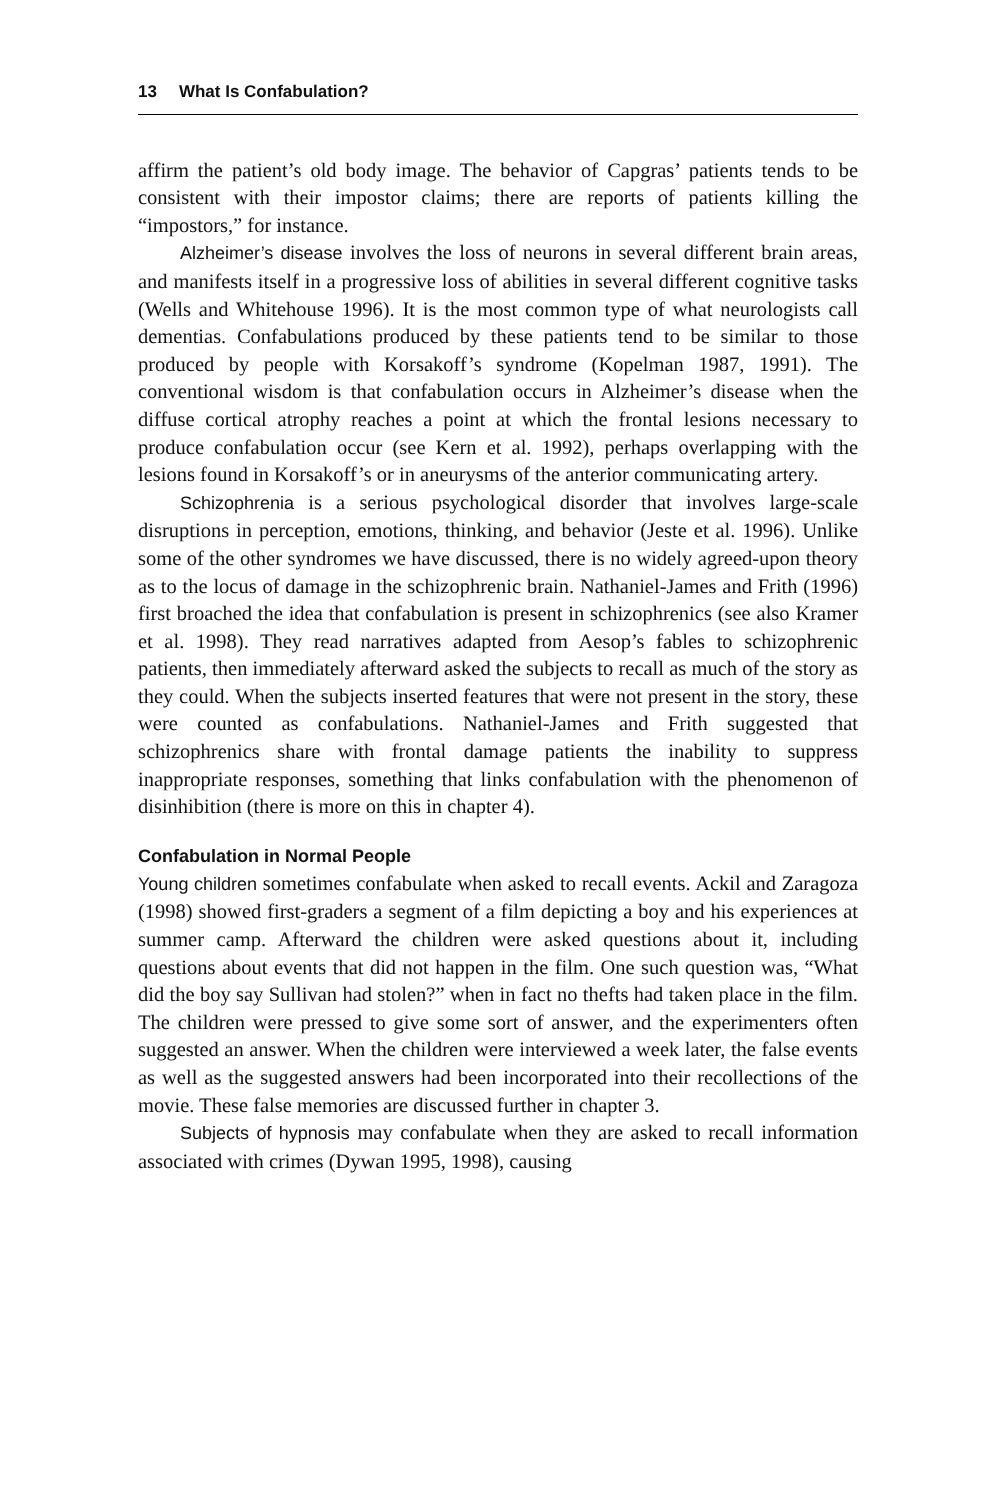13 What Is Confabulation?
affirm the patient’s old body image. The behavior of Capgras’ patients tends to be consistent with their impostor claims; there are reports of patients killing the “impostors,” for instance.
Alzheimer’s disease involves the loss of neurons in several different brain areas, and manifests itself in a progressive loss of abilities in several different cognitive tasks (Wells and Whitehouse 1996). It is the most common type of what neurologists call dementias. Confabulations produced by these patients tend to be similar to those produced by people with Korsakoff’s syndrome (Kopelman 1987, 1991). The conventional wisdom is that confabulation occurs in Alzheimer’s disease when the diffuse cortical atrophy reaches a point at which the frontal lesions necessary to produce confabulation occur (see Kern et al. 1992), perhaps overlapping with the lesions found in Korsakoff’s or in aneurysms of the anterior communicating artery.
Schizophrenia is a serious psychological disorder that involves large-scale disruptions in perception, emotions, thinking, and behavior (Jeste et al. 1996). Unlike some of the other syndromes we have discussed, there is no widely agreed-upon theory as to the locus of damage in the schizophrenic brain. Nathaniel-James and Frith (1996) first broached the idea that confabulation is present in schizophrenics (see also Kramer et al. 1998). They read narratives adapted from Aesop’s fables to schizophrenic patients, then immediately afterward asked the subjects to recall as much of the story as they could. When the subjects inserted features that were not present in the story, these were counted as confabulations. Nathaniel-James and Frith suggested that schizophrenics share with frontal damage patients the inability to suppress inappropriate responses, something that links confabulation with the phenomenon of disinhibition (there is more on this in chapter 4).
Confabulation in Normal People
Young children sometimes confabulate when asked to recall events. Ackil and Zaragoza (1998) showed first-graders a segment of a film depicting a boy and his experiences at summer camp. Afterward the children were asked questions about it, including questions about events that did not happen in the film. One such question was, “What did the boy say Sullivan had stolen?” when in fact no thefts had taken place in the film. The children were pressed to give some sort of answer, and the experimenters often suggested an answer. When the children were interviewed a week later, the false events as well as the suggested answers had been incorporated into their recollections of the movie. These false memories are discussed further in chapter 3.
Subjects of hypnosis may confabulate when they are asked to recall information associated with crimes (Dywan 1995, 1998), causing